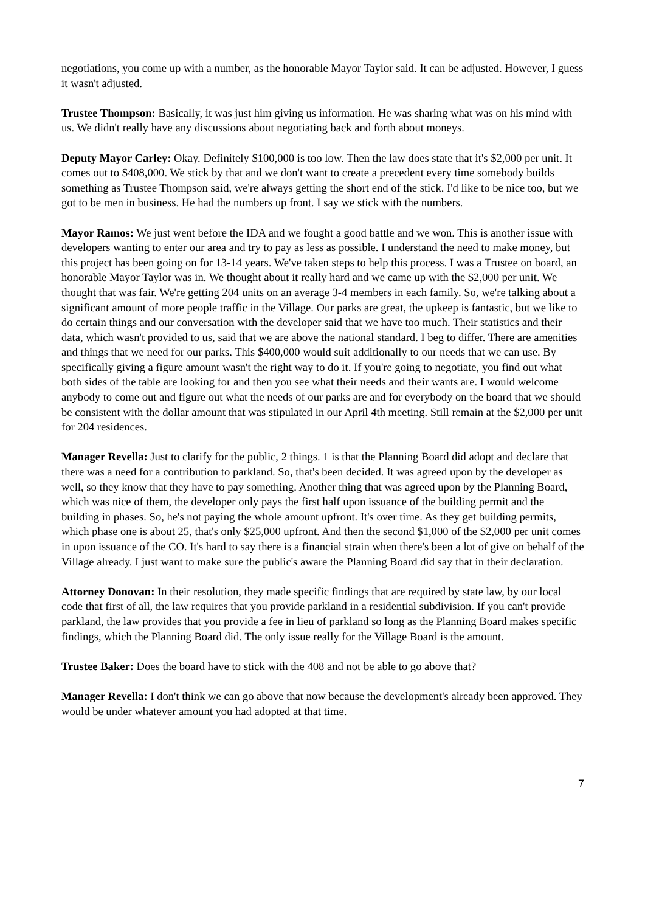negotiations, you come up with a number, as the honorable Mayor Taylor said. It can be adjusted. However, I guess it wasn't adjusted.
Trustee Thompson: Basically, it was just him giving us information. He was sharing what was on his mind with us. We didn't really have any discussions about negotiating back and forth about moneys.
Deputy Mayor Carley: Okay. Definitely $100,000 is too low. Then the law does state that it's $2,000 per unit. It comes out to $408,000. We stick by that and we don't want to create a precedent every time somebody builds something as Trustee Thompson said, we're always getting the short end of the stick. I'd like to be nice too, but we got to be men in business. He had the numbers up front. I say we stick with the numbers.
Mayor Ramos: We just went before the IDA and we fought a good battle and we won. This is another issue with developers wanting to enter our area and try to pay as less as possible. I understand the need to make money, but this project has been going on for 13-14 years. We've taken steps to help this process. I was a Trustee on board, an honorable Mayor Taylor was in. We thought about it really hard and we came up with the $2,000 per unit. We thought that was fair. We're getting 204 units on an average 3-4 members in each family. So, we're talking about a significant amount of more people traffic in the Village. Our parks are great, the upkeep is fantastic, but we like to do certain things and our conversation with the developer said that we have too much. Their statistics and their data, which wasn't provided to us, said that we are above the national standard. I beg to differ. There are amenities and things that we need for our parks. This $400,000 would suit additionally to our needs that we can use. By specifically giving a figure amount wasn't the right way to do it. If you're going to negotiate, you find out what both sides of the table are looking for and then you see what their needs and their wants are. I would welcome anybody to come out and figure out what the needs of our parks are and for everybody on the board that we should be consistent with the dollar amount that was stipulated in our April 4th meeting. Still remain at the $2,000 per unit for 204 residences.
Manager Revella: Just to clarify for the public, 2 things. 1 is that the Planning Board did adopt and declare that there was a need for a contribution to parkland. So, that's been decided. It was agreed upon by the developer as well, so they know that they have to pay something. Another thing that was agreed upon by the Planning Board, which was nice of them, the developer only pays the first half upon issuance of the building permit and the building in phases. So, he's not paying the whole amount upfront. It's over time. As they get building permits, which phase one is about 25, that's only $25,000 upfront. And then the second $1,000 of the $2,000 per unit comes in upon issuance of the CO. It's hard to say there is a financial strain when there's been a lot of give on behalf of the Village already. I just want to make sure the public's aware the Planning Board did say that in their declaration.
Attorney Donovan: In their resolution, they made specific findings that are required by state law, by our local code that first of all, the law requires that you provide parkland in a residential subdivision. If you can't provide parkland, the law provides that you provide a fee in lieu of parkland so long as the Planning Board makes specific findings, which the Planning Board did. The only issue really for the Village Board is the amount.
Trustee Baker: Does the board have to stick with the 408 and not be able to go above that?
Manager Revella: I don't think we can go above that now because the development's already been approved. They would be under whatever amount you had adopted at that time.
7